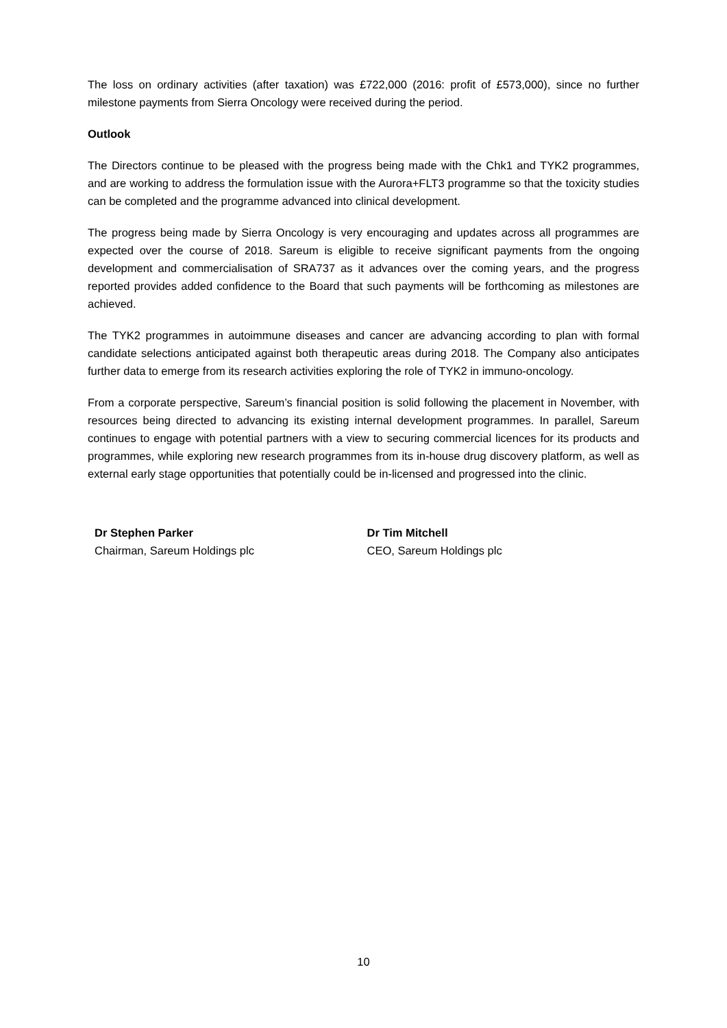The loss on ordinary activities (after taxation) was £722,000 (2016: profit of £573,000), since no further milestone payments from Sierra Oncology were received during the period.
Outlook
The Directors continue to be pleased with the progress being made with the Chk1 and TYK2 programmes, and are working to address the formulation issue with the Aurora+FLT3 programme so that the toxicity studies can be completed and the programme advanced into clinical development.
The progress being made by Sierra Oncology is very encouraging and updates across all programmes are expected over the course of 2018. Sareum is eligible to receive significant payments from the ongoing development and commercialisation of SRA737 as it advances over the coming years, and the progress reported provides added confidence to the Board that such payments will be forthcoming as milestones are achieved.
The TYK2 programmes in autoimmune diseases and cancer are advancing according to plan with formal candidate selections anticipated against both therapeutic areas during 2018. The Company also anticipates further data to emerge from its research activities exploring the role of TYK2 in immuno-oncology.
From a corporate perspective, Sareum’s financial position is solid following the placement in November, with resources being directed to advancing its existing internal development programmes. In parallel, Sareum continues to engage with potential partners with a view to securing commercial licences for its products and programmes, while exploring new research programmes from its in-house drug discovery platform, as well as external early stage opportunities that potentially could be in-licensed and progressed into the clinic.
Dr Stephen Parker
Chairman, Sareum Holdings plc
Dr Tim Mitchell
CEO, Sareum Holdings plc
10